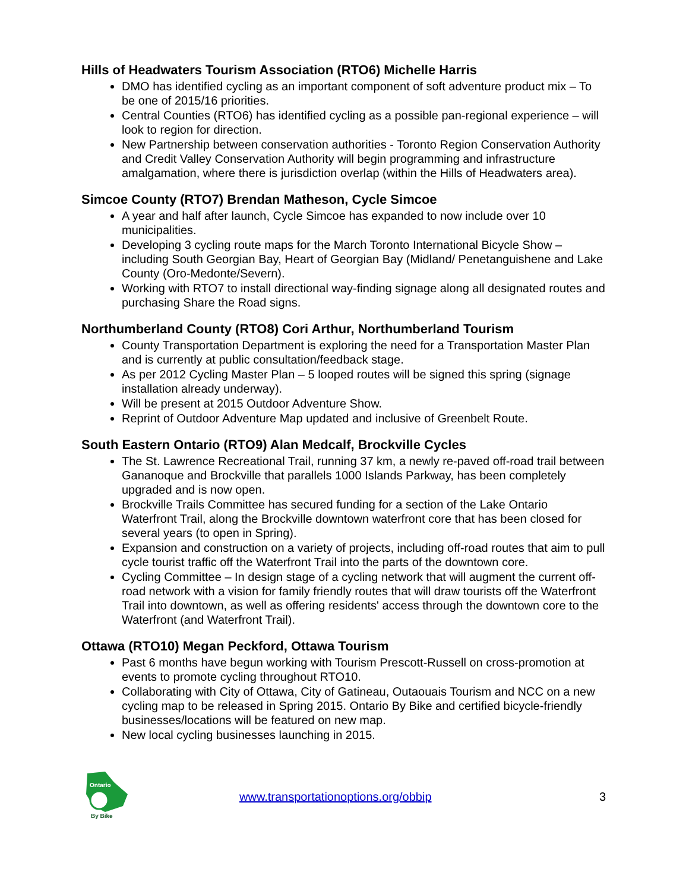Hills of Headwaters Tourism Association (RTO6) Michelle Harris
DMO has identified cycling as an important component of soft adventure product mix – To be one of 2015/16 priorities.
Central Counties (RTO6) has identified cycling as a possible pan-regional experience – will look to region for direction.
New Partnership between conservation authorities - Toronto Region Conservation Authority and Credit Valley Conservation Authority will begin programming and infrastructure amalgamation, where there is jurisdiction overlap (within the Hills of Headwaters area).
Simcoe County (RTO7) Brendan Matheson, Cycle Simcoe
A year and half after launch, Cycle Simcoe has expanded to now include over 10 municipalities.
Developing 3 cycling route maps for the March Toronto International Bicycle Show – including South Georgian Bay, Heart of Georgian Bay (Midland/ Penetanguishene and Lake County (Oro-Medonte/Severn).
Working with RTO7 to install directional way-finding signage along all designated routes and purchasing Share the Road signs.
Northumberland County (RTO8) Cori Arthur, Northumberland Tourism
County Transportation Department is exploring the need for a Transportation Master Plan and is currently at public consultation/feedback stage.
As per 2012 Cycling Master Plan – 5 looped routes will be signed this spring (signage installation already underway).
Will be present at 2015 Outdoor Adventure Show.
Reprint of Outdoor Adventure Map updated and inclusive of Greenbelt Route.
South Eastern Ontario (RTO9) Alan Medcalf, Brockville Cycles
The St. Lawrence Recreational Trail, running 37 km, a newly re-paved off-road trail between Gananoque and Brockville that parallels 1000 Islands Parkway, has been completely upgraded and is now open.
Brockville Trails Committee has secured funding for a section of the Lake Ontario Waterfront Trail, along the Brockville downtown waterfront core that has been closed for several years (to open in Spring).
Expansion and construction on a variety of projects, including off-road routes that aim to pull cycle tourist traffic off the Waterfront Trail into the parts of the downtown core.
Cycling Committee – In design stage of a cycling network that will augment the current off-road network with a vision for family friendly routes that will draw tourists off the Waterfront Trail into downtown, as well as offering residents' access through the downtown core to the Waterfront (and Waterfront Trail).
Ottawa (RTO10) Megan Peckford, Ottawa Tourism
Past 6 months have begun working with Tourism Prescott-Russell on cross-promotion at events to promote cycling throughout RTO10.
Collaborating with City of Ottawa, City of Gatineau, Outaouais Tourism and NCC on a new cycling map to be released in Spring 2015. Ontario By Bike and certified bicycle-friendly businesses/locations will be featured on new map.
New local cycling businesses launching in 2015.
Ontario
By Bike
www.transportationoptions.org/obbip 3